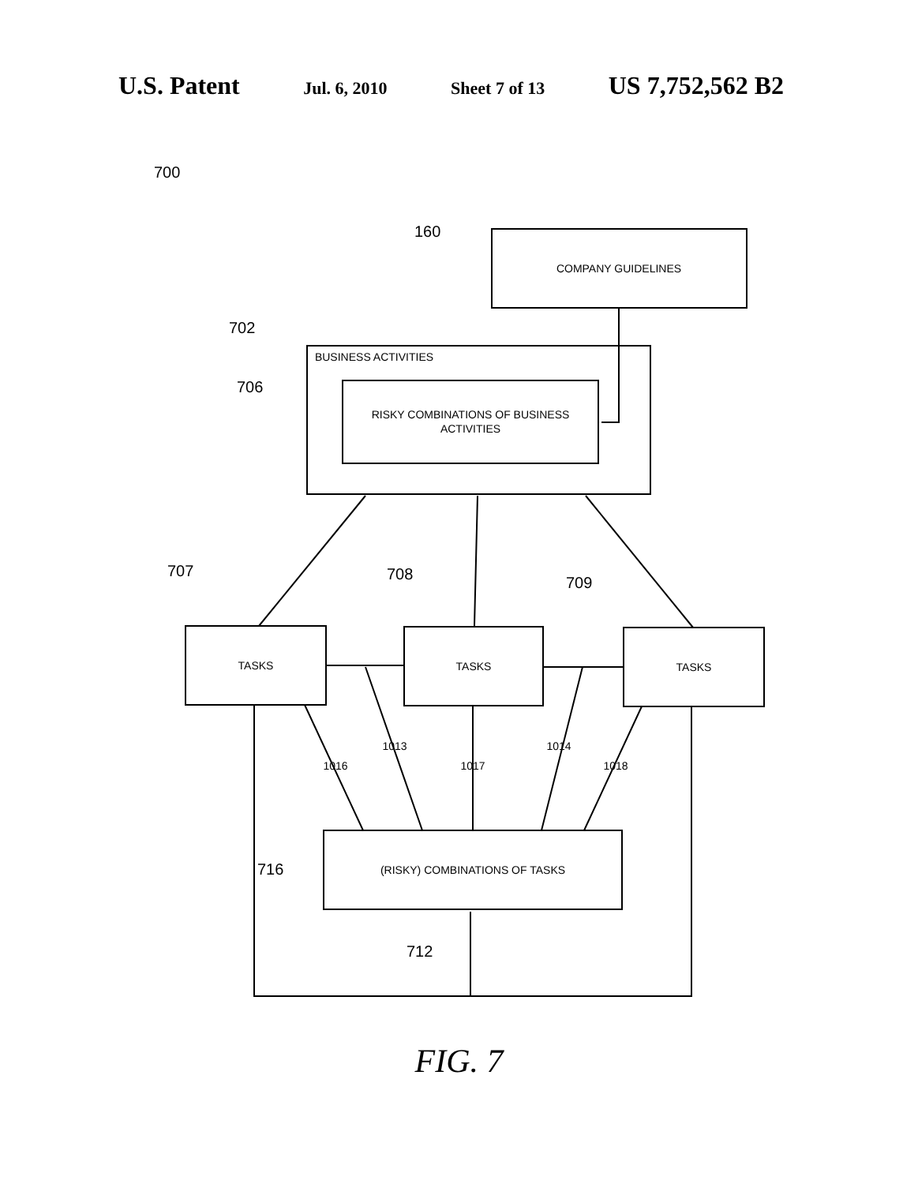U.S. Patent Jul. 6, 2010 Sheet 7 of 13 US 7,752,562 B2
700
160
702
706
707
708
709
716
712
COMPANY GUIDELINES
BUSINESS ACTIVITIES
RISKY COMBINATIONS OF BUSINESS
ACTIVITIES
TASKS
TASKS
TASKS
(RISKY) COMBINATIONS OF TASKS
1016
1013
1017
1014
1018
FIG. 7